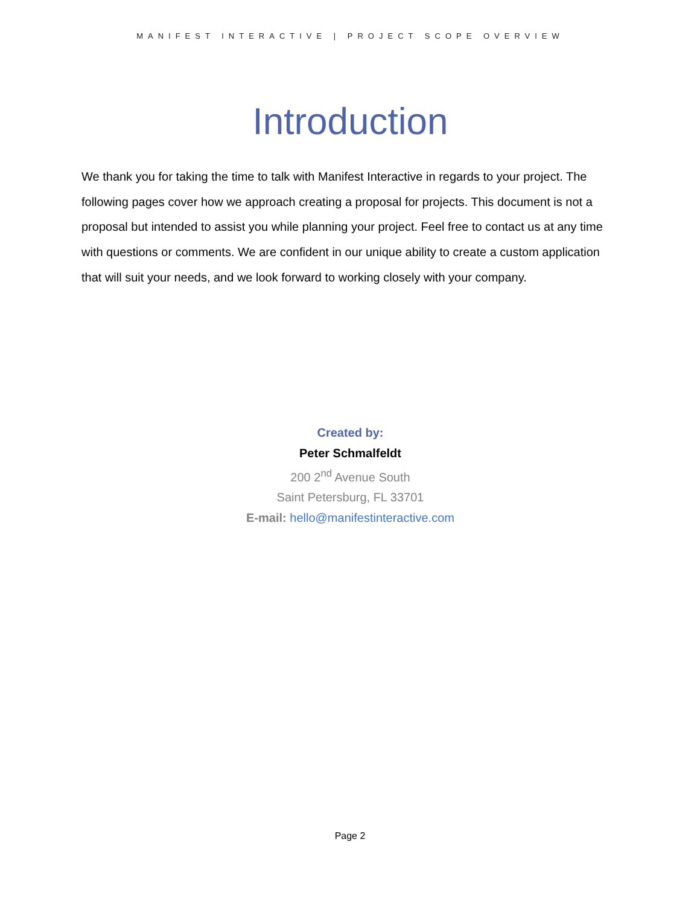MANIFEST INTERACTIVE | PROJECT SCOPE OVERVIEW
Introduction
We thank you for taking the time to talk with Manifest Interactive in regards to your project. The following pages cover how we approach creating a proposal for projects. This document is not a proposal but intended to assist you while planning your project. Feel free to contact us at any time with questions or comments. We are confident in our unique ability to create a custom application that will suit your needs, and we look forward to working closely with your company.
Created by:
Peter Schmalfeldt
200 2<sup>nd</sup> Avenue South
Saint Petersburg, FL 33701
E-mail: hello@manifestinteractive.com
Page 2